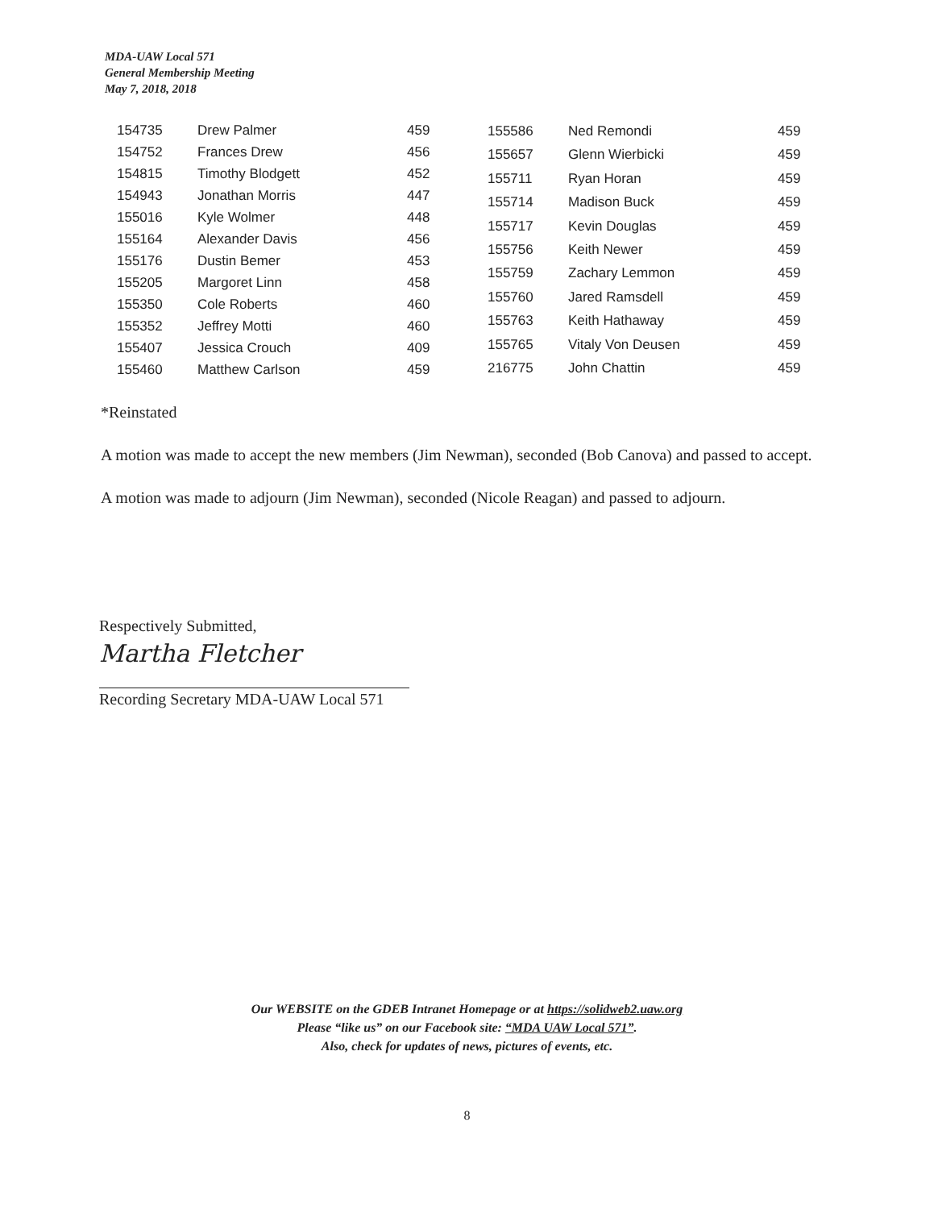MDA-UAW Local 571
General Membership Meeting
May 7, 2018, 2018
| 154735 | Drew Palmer | 459 |
| 154752 | Frances Drew | 456 |
| 154815 | Timothy Blodgett | 452 |
| 154943 | Jonathan Morris | 447 |
| 155016 | Kyle Wolmer | 448 |
| 155164 | Alexander Davis | 456 |
| 155176 | Dustin Bemer | 453 |
| 155205 | Margoret Linn | 458 |
| 155350 | Cole Roberts | 460 |
| 155352 | Jeffrey Motti | 460 |
| 155407 | Jessica Crouch | 409 |
| 155460 | Matthew Carlson | 459 |
| 155586 | Ned Remondi | 459 |
| 155657 | Glenn Wierbicki | 459 |
| 155711 | Ryan Horan | 459 |
| 155714 | Madison Buck | 459 |
| 155717 | Kevin Douglas | 459 |
| 155756 | Keith Newer | 459 |
| 155759 | Zachary Lemmon | 459 |
| 155760 | Jared Ramsdell | 459 |
| 155763 | Keith Hathaway | 459 |
| 155765 | Vitaly Von Deusen | 459 |
| 216775 | John Chattin | 459 |
*Reinstated
A motion was made to accept the new members (Jim Newman), seconded (Bob Canova) and passed to accept.
A motion was made to adjourn (Jim Newman), seconded (Nicole Reagan) and passed to adjourn.
Respectively Submitted,
Martha Fletcher
Recording Secretary MDA-UAW Local 571
Our WEBSITE on the GDEB Intranet Homepage or at https://solidweb2.uaw.org
Please “like us” on our Facebook site: “MDA UAW Local 571”.
Also, check for updates of news, pictures of events, etc.
8